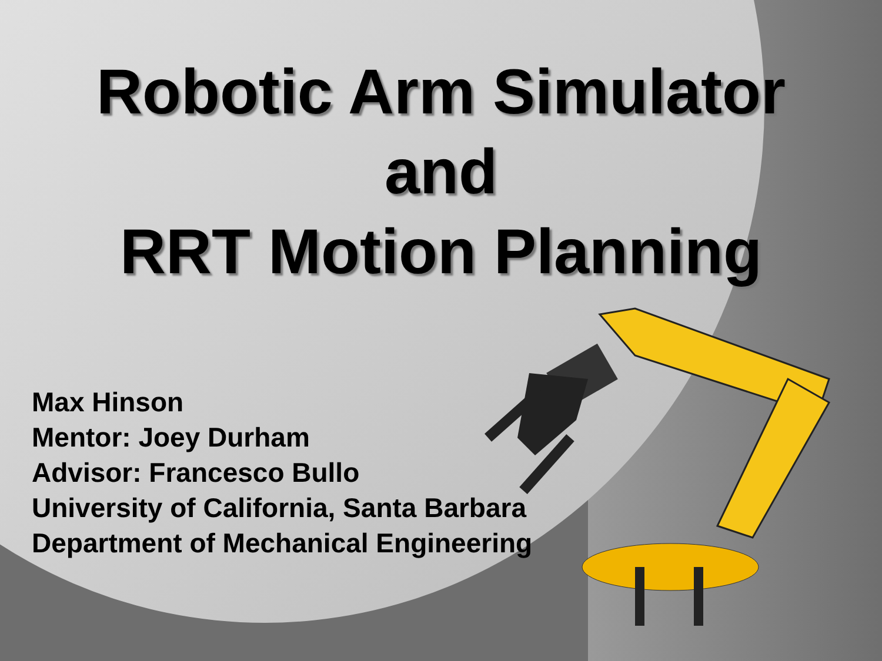Robotic Arm Simulator
and
RRT Motion Planning
Max Hinson
Mentor: Joey Durham
Advisor: Francesco Bullo
University of California, Santa Barbara
Department of Mechanical Engineering